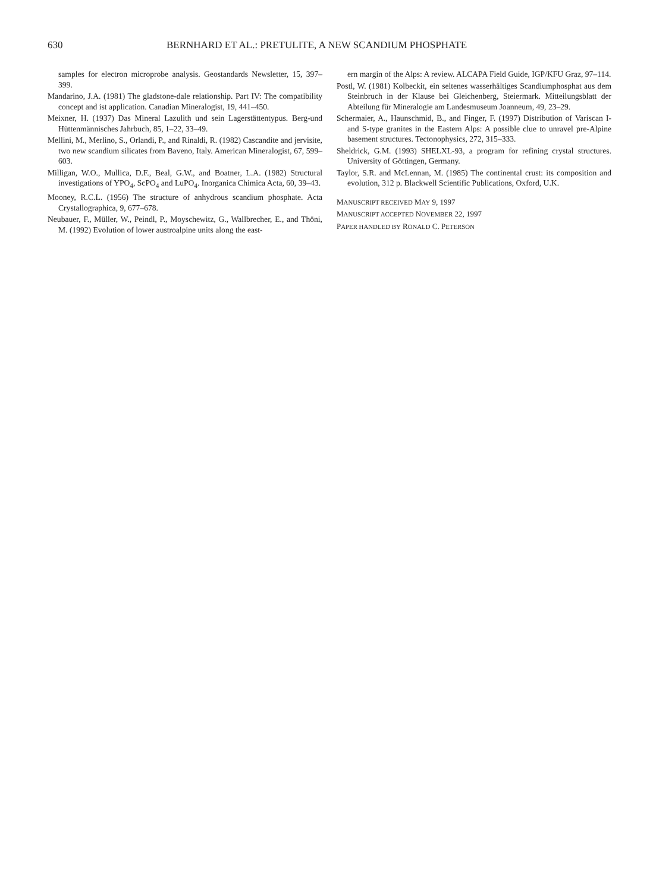630 BERNHARD ET AL.: PRETULITE, A NEW SCANDIUM PHOSPHATE
samples for electron microprobe analysis. Geostandards Newsletter, 15, 397–399.
Mandarino, J.A. (1981) The gladstone-dale relationship. Part IV: The compatibility concept and ist application. Canadian Mineralogist, 19, 441–450.
Meixner, H. (1937) Das Mineral Lazulith und sein Lagerstättentypus. Berg-und Hüttenmännisches Jahrbuch, 85, 1–22, 33–49.
Mellini, M., Merlino, S., Orlandi, P., and Rinaldi, R. (1982) Cascandite and jervisite, two new scandium silicates from Baveno, Italy. American Mineralogist, 67, 599–603.
Milligan, W.O., Mullica, D.F., Beal, G.W., and Boatner, L.A. (1982) Structural investigations of YPO<sub>4</sub>, ScPO<sub>4</sub> and LuPO<sub>4</sub>. Inorganica Chimica Acta, 60, 39–43.
Mooney, R.C.L. (1956) The structure of anhydrous scandium phosphate. Acta Crystallographica, 9, 677–678.
Neubauer, F., Müller, W., Peindl, P., Moyschewitz, G., Wallbrecher, E., and Thöni, M. (1992) Evolution of lower austroalpine units along the east-
ern margin of the Alps: A review. ALCAPA Field Guide, IGP/KFU Graz, 97–114.
Postl, W. (1981) Kolbeckit, ein seltenes wasserhältiges Scandiumphosphat aus dem Steinbruch in der Klause bei Gleichenberg, Steiermark. Mitteilungsblatt der Abteilung für Mineralogie am Landesmuseum Joanneum, 49, 23–29.
Schermaier, A., Haunschmid, B., and Finger, F. (1997) Distribution of Variscan I- and S-type granites in the Eastern Alps: A possible clue to unravel pre-Alpine basement structures. Tectonophysics, 272, 315–333.
Sheldrick, G.M. (1993) SHELXL-93, a program for refining crystal structures. University of Göttingen, Germany.
Taylor, S.R. and McLennan, M. (1985) The continental crust: its composition and evolution, 312 p. Blackwell Scientific Publications, Oxford, U.K.
MANUSCRIPT RECEIVED MAY 9, 1997
MANUSCRIPT ACCEPTED NOVEMBER 22, 1997
PAPER HANDLED BY RONALD C. PETERSON